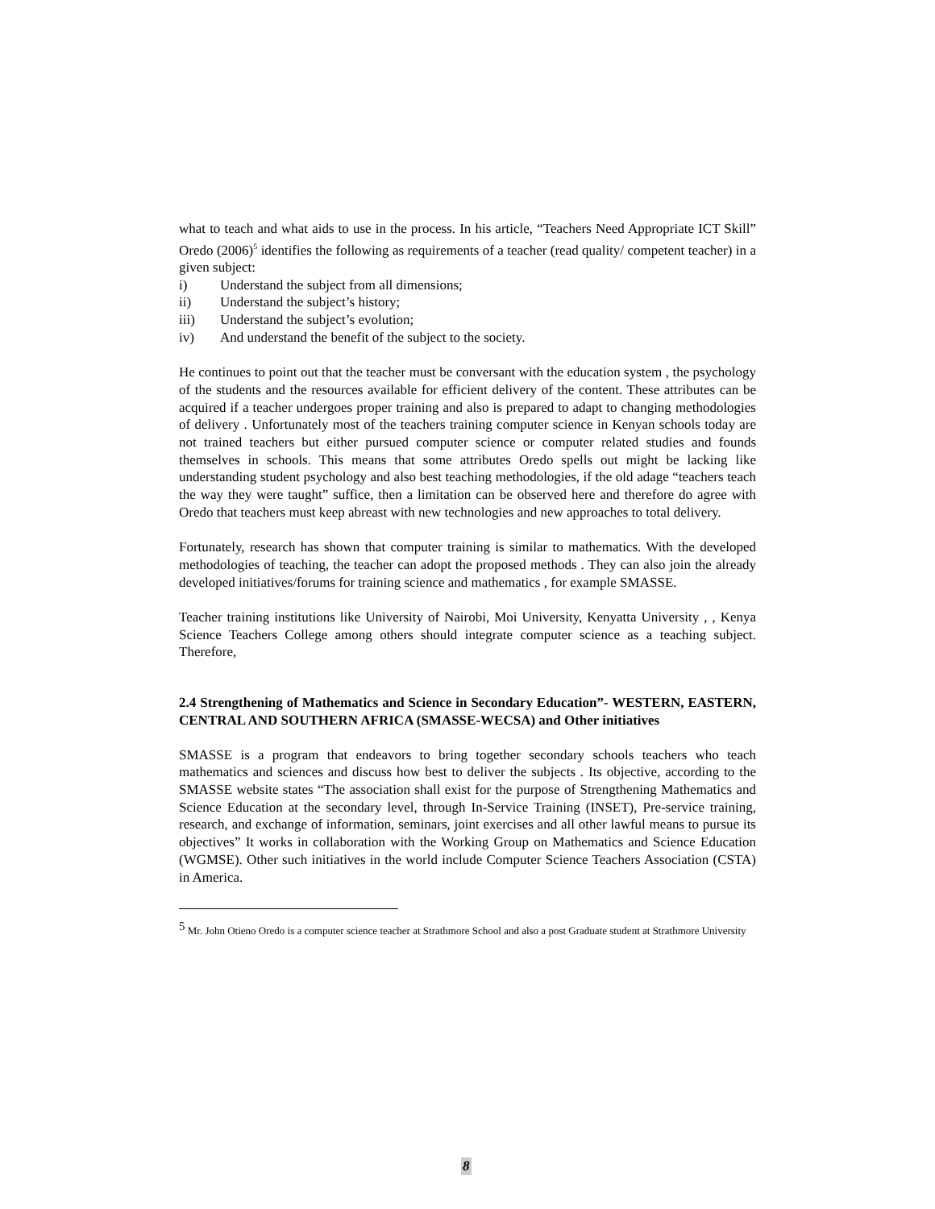what to teach and what aids to use in the process. In his article, “Teachers Need Appropriate ICT Skill” Oredo (2006)<sup>5</sup> identifies the following as requirements of a teacher (read quality/ competent teacher) in a given subject:
i) Understand the subject from all dimensions;
ii) Understand the subject’s history;
iii) Understand the subject’s evolution;
iv) And understand the benefit of the subject to the society.
He continues to point out that the teacher must be conversant with the education system , the psychology of the students and the resources available for efficient delivery of the content. These attributes can be acquired if a teacher undergoes proper training and also is prepared to adapt to changing methodologies of delivery . Unfortunately most of the teachers training computer science in Kenyan schools today are not trained teachers but either pursued computer science or computer related studies and founds themselves in schools. This means that some attributes Oredo spells out might be lacking like understanding student psychology and also best teaching methodologies, if the old adage “teachers teach the way they were taught” suffice, then a limitation can be observed here and therefore do agree with Oredo that teachers must keep abreast with new technologies and new approaches to total delivery.
Fortunately, research has shown that computer training is similar to mathematics. With the developed methodologies of teaching, the teacher can adopt the proposed methods . They can also join the already developed initiatives/forums for training science and mathematics , for example SMASSE.
Teacher training institutions like University of Nairobi, Moi University, Kenyatta University , , Kenya Science Teachers College among others should integrate computer science as a teaching subject. Therefore,
2.4 Strengthening of Mathematics and Science in Secondary Education”- WESTERN, EASTERN, CENTRAL AND SOUTHERN AFRICA (SMASSE-WECSA) and Other initiatives
SMASSE is a program that endeavors to bring together secondary schools teachers who teach mathematics and sciences and discuss how best to deliver the subjects . Its objective, according to the SMASSE website states “The association shall exist for the purpose of Strengthening Mathematics and Science Education at the secondary level, through In-Service Training (INSET), Pre-service training, research, and exchange of information, seminars, joint exercises and all other lawful means to pursue its objectives” It works in collaboration with the Working Group on Mathematics and Science Education (WGMSE). Other such initiatives in the world include Computer Science Teachers Association (CSTA) in America.
<sup>5</sup> Mr. John Otieno Oredo is a computer science teacher at Strathmore School and also a post Graduate student at Strathmore University
8